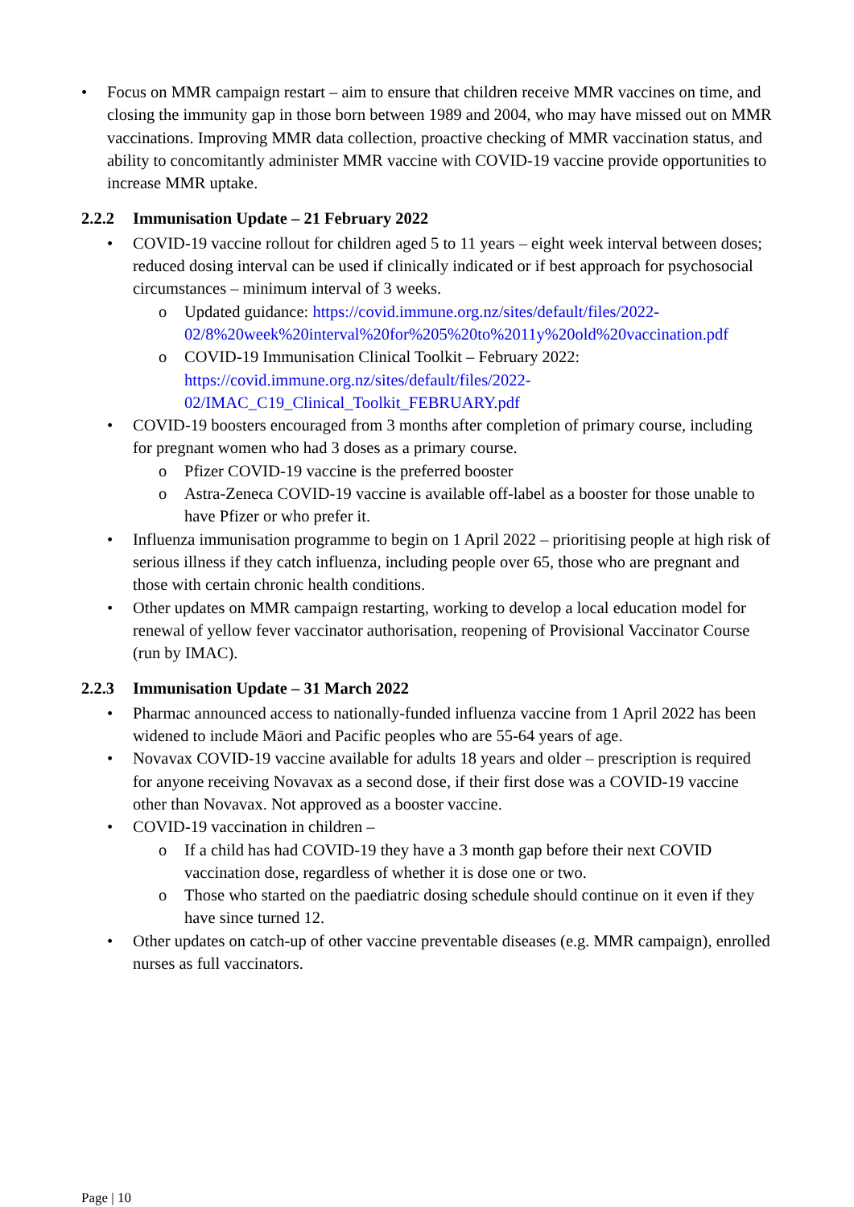• Focus on MMR campaign restart – aim to ensure that children receive MMR vaccines on time, and closing the immunity gap in those born between 1989 and 2004, who may have missed out on MMR vaccinations. Improving MMR data collection, proactive checking of MMR vaccination status, and ability to concomitantly administer MMR vaccine with COVID-19 vaccine provide opportunities to increase MMR uptake.
2.2.2 Immunisation Update – 21 February 2022
• COVID-19 vaccine rollout for children aged 5 to 11 years – eight week interval between doses; reduced dosing interval can be used if clinically indicated or if best approach for psychosocial circumstances – minimum interval of 3 weeks.
o Updated guidance: https://covid.immune.org.nz/sites/default/files/2022-02/8%20week%20interval%20for%205%20to%2011y%20old%20vaccination.pdf
o COVID-19 Immunisation Clinical Toolkit – February 2022: https://covid.immune.org.nz/sites/default/files/2022-
02/IMAC_C19_Clinical_Toolkit_FEBRUARY.pdf
• COVID-19 boosters encouraged from 3 months after completion of primary course, including for pregnant women who had 3 doses as a primary course.
o Pfizer COVID-19 vaccine is the preferred booster
o Astra-Zeneca COVID-19 vaccine is available off-label as a booster for those unable to have Pfizer or who prefer it.
• Influenza immunisation programme to begin on 1 April 2022 – prioritising people at high risk of serious illness if they catch influenza, including people over 65, those who are pregnant and those with certain chronic health conditions.
• Other updates on MMR campaign restarting, working to develop a local education model for renewal of yellow fever vaccinator authorisation, reopening of Provisional Vaccinator Course (run by IMAC).
2.2.3 Immunisation Update – 31 March 2022
• Pharmac announced access to nationally-funded influenza vaccine from 1 April 2022 has been widened to include Māori and Pacific peoples who are 55-64 years of age.
• Novavax COVID-19 vaccine available for adults 18 years and older – prescription is required for anyone receiving Novavax as a second dose, if their first dose was a COVID-19 vaccine other than Novavax. Not approved as a booster vaccine.
• COVID-19 vaccination in children –
o If a child has had COVID-19 they have a 3 month gap before their next COVID vaccination dose, regardless of whether it is dose one or two.
o Those who started on the paediatric dosing schedule should continue on it even if they have since turned 12.
• Other updates on catch-up of other vaccine preventable diseases (e.g. MMR campaign), enrolled nurses as full vaccinators.
Page | 10